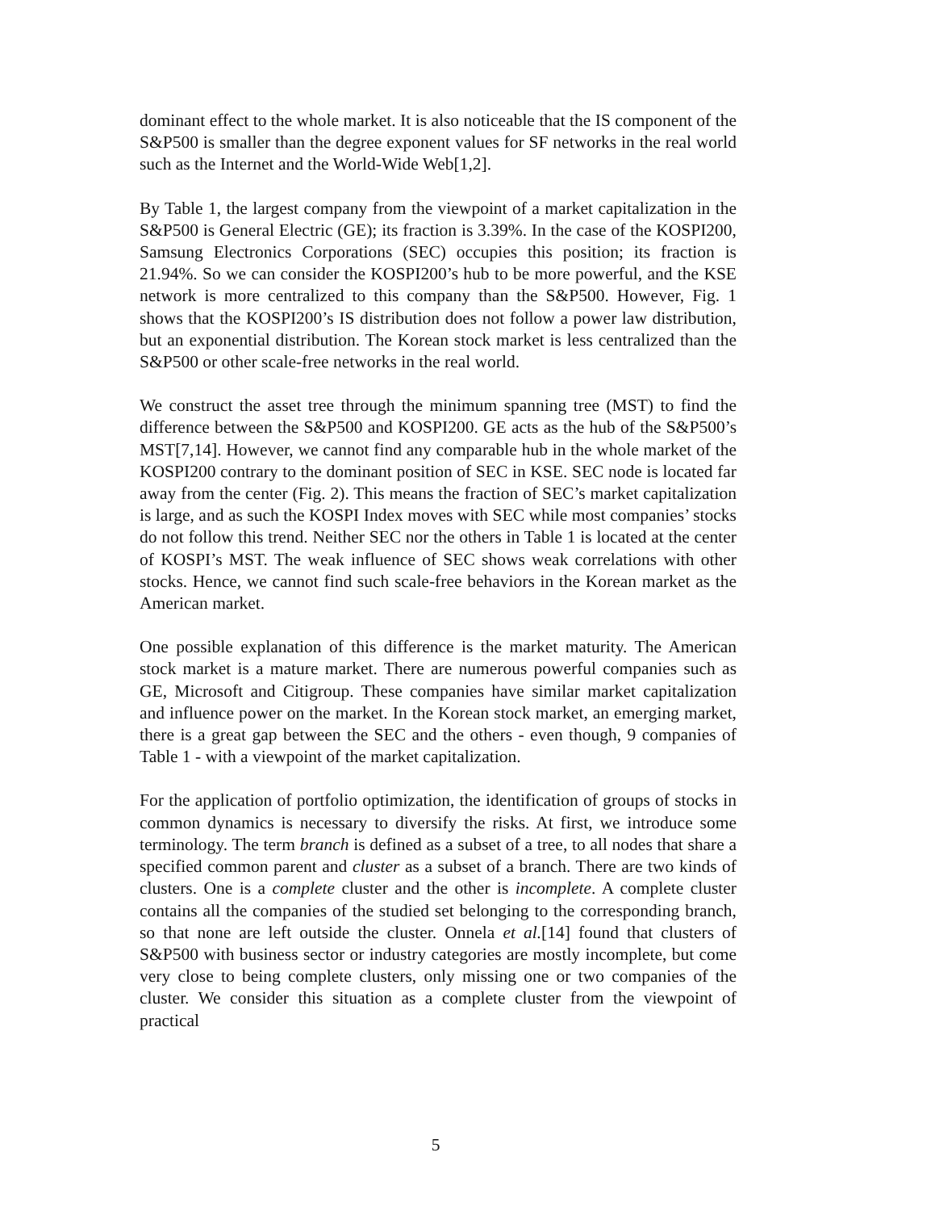dominant effect to the whole market. It is also noticeable that the IS component of the S&P500 is smaller than the degree exponent values for SF networks in the real world such as the Internet and the World-Wide Web[1,2].
By Table 1, the largest company from the viewpoint of a market capitalization in the S&P500 is General Electric (GE); its fraction is 3.39%. In the case of the KOSPI200, Samsung Electronics Corporations (SEC) occupies this position; its fraction is 21.94%. So we can consider the KOSPI200’s hub to be more powerful, and the KSE network is more centralized to this company than the S&P500. However, Fig. 1 shows that the KOSPI200’s IS distribution does not follow a power law distribution, but an exponential distribution. The Korean stock market is less centralized than the S&P500 or other scale-free networks in the real world.
We construct the asset tree through the minimum spanning tree (MST) to find the difference between the S&P500 and KOSPI200. GE acts as the hub of the S&P500’s MST[7,14]. However, we cannot find any comparable hub in the whole market of the KOSPI200 contrary to the dominant position of SEC in KSE. SEC node is located far away from the center (Fig. 2). This means the fraction of SEC’s market capitalization is large, and as such the KOSPI Index moves with SEC while most companies’ stocks do not follow this trend. Neither SEC nor the others in Table 1 is located at the center of KOSPI’s MST. The weak influence of SEC shows weak correlations with other stocks. Hence, we cannot find such scale-free behaviors in the Korean market as the American market.
One possible explanation of this difference is the market maturity. The American stock market is a mature market. There are numerous powerful companies such as GE, Microsoft and Citigroup. These companies have similar market capitalization and influence power on the market. In the Korean stock market, an emerging market, there is a great gap between the SEC and the others - even though, 9 companies of Table 1 - with a viewpoint of the market capitalization.
For the application of portfolio optimization, the identification of groups of stocks in common dynamics is necessary to diversify the risks. At first, we introduce some terminology. The term branch is defined as a subset of a tree, to all nodes that share a specified common parent and cluster as a subset of a branch. There are two kinds of clusters. One is a complete cluster and the other is incomplete. A complete cluster contains all the companies of the studied set belonging to the corresponding branch, so that none are left outside the cluster. Onnela et al.[14] found that clusters of S&P500 with business sector or industry categories are mostly incomplete, but come very close to being complete clusters, only missing one or two companies of the cluster. We consider this situation as a complete cluster from the viewpoint of practical
5